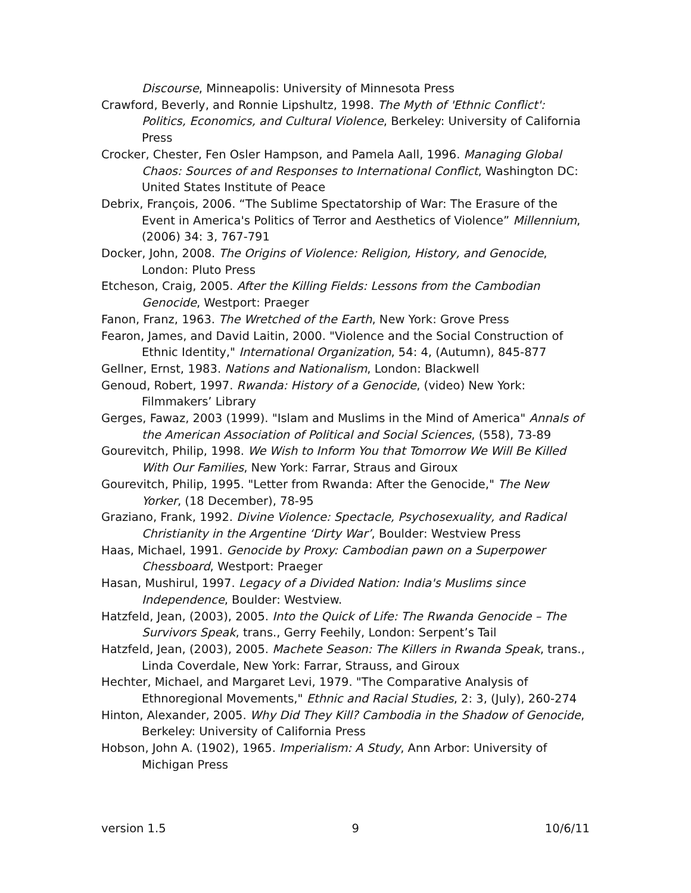Discourse, Minneapolis: University of Minnesota Press
Crawford, Beverly, and Ronnie Lipshultz, 1998. The Myth of 'Ethnic Conflict': Politics, Economics, and Cultural Violence, Berkeley: University of California Press
Crocker, Chester, Fen Osler Hampson, and Pamela Aall, 1996. Managing Global Chaos: Sources of and Responses to International Conflict, Washington DC: United States Institute of Peace
Debrix, François, 2006. “The Sublime Spectatorship of War: The Erasure of the Event in America's Politics of Terror and Aesthetics of Violence” Millennium, (2006) 34: 3, 767-791
Docker, John, 2008. The Origins of Violence: Religion, History, and Genocide, London: Pluto Press
Etcheson, Craig, 2005. After the Killing Fields: Lessons from the Cambodian Genocide, Westport: Praeger
Fanon, Franz, 1963. The Wretched of the Earth, New York: Grove Press
Fearon, James, and David Laitin, 2000. "Violence and the Social Construction of Ethnic Identity," International Organization, 54: 4, (Autumn), 845-877
Gellner, Ernst, 1983. Nations and Nationalism, London: Blackwell
Genoud, Robert, 1997. Rwanda: History of a Genocide, (video) New York: Filmmakers’ Library
Gerges, Fawaz, 2003 (1999). "Islam and Muslims in the Mind of America" Annals of the American Association of Political and Social Sciences, (558), 73-89
Gourevitch, Philip, 1998. We Wish to Inform You that Tomorrow We Will Be Killed With Our Families, New York: Farrar, Straus and Giroux
Gourevitch, Philip, 1995. "Letter from Rwanda: After the Genocide," The New Yorker, (18 December), 78-95
Graziano, Frank, 1992. Divine Violence: Spectacle, Psychosexuality, and Radical Christianity in the Argentine ‘Dirty War’, Boulder: Westview Press
Haas, Michael, 1991. Genocide by Proxy: Cambodian pawn on a Superpower Chessboard, Westport: Praeger
Hasan, Mushirul, 1997. Legacy of a Divided Nation: India's Muslims since Independence, Boulder: Westview.
Hatzfeld, Jean, (2003), 2005. Into the Quick of Life: The Rwanda Genocide – The Survivors Speak, trans., Gerry Feehily, London: Serpent’s Tail
Hatzfeld, Jean, (2003), 2005. Machete Season: The Killers in Rwanda Speak, trans., Linda Coverdale, New York: Farrar, Strauss, and Giroux
Hechter, Michael, and Margaret Levi, 1979. "The Comparative Analysis of Ethnoregional Movements," Ethnic and Racial Studies, 2: 3, (July), 260-274
Hinton, Alexander, 2005. Why Did They Kill? Cambodia in the Shadow of Genocide, Berkeley: University of California Press
Hobson, John A. (1902), 1965. Imperialism: A Study, Ann Arbor: University of Michigan Press
version 1.5 9 10/6/11